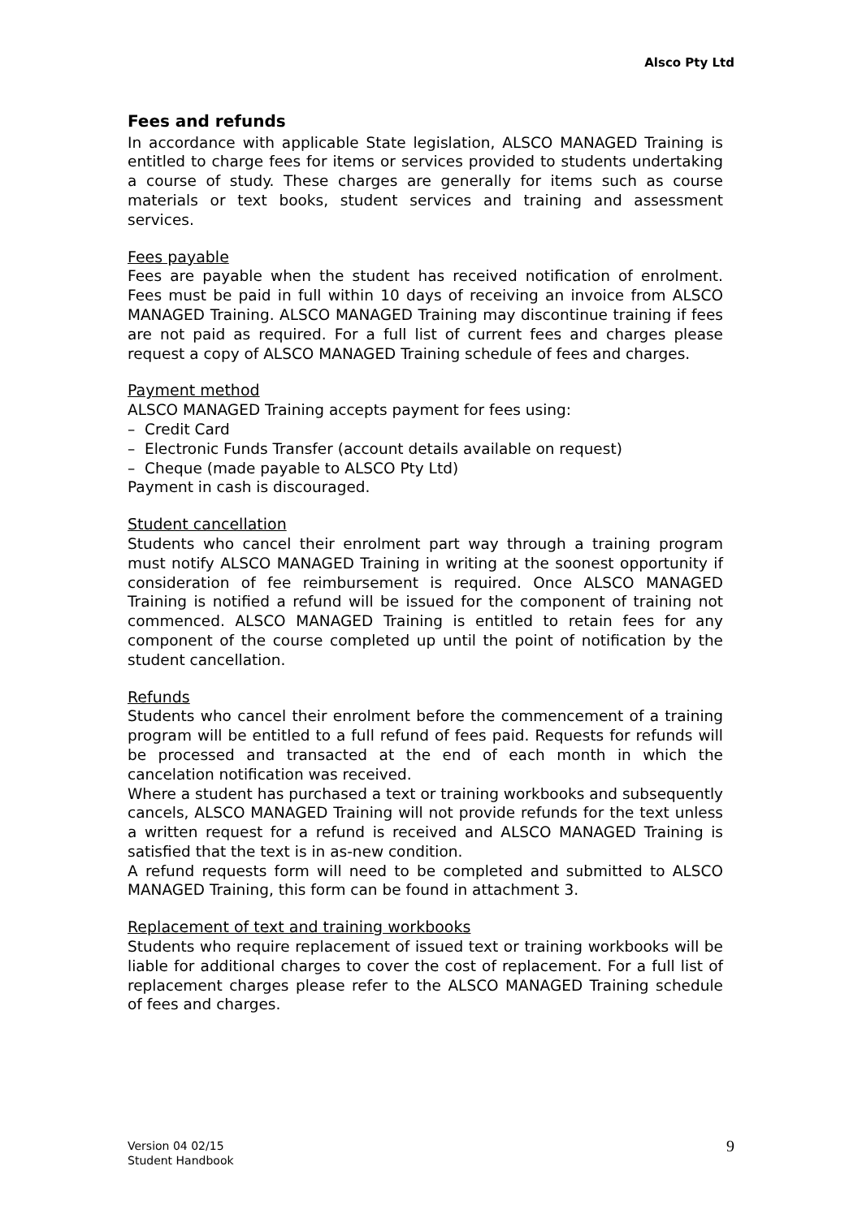Alsco Pty Ltd
Fees and refunds
In accordance with applicable State legislation, ALSCO MANAGED Training is entitled to charge fees for items or services provided to students undertaking a course of study. These charges are generally for items such as course materials or text books, student services and training and assessment services.
Fees payable
Fees are payable when the student has received notification of enrolment. Fees must be paid in full within 10 days of receiving an invoice from ALSCO MANAGED Training. ALSCO MANAGED Training may discontinue training if fees are not paid as required. For a full list of current fees and charges please request a copy of ALSCO MANAGED Training schedule of fees and charges.
Payment method
ALSCO MANAGED Training accepts payment for fees using:
– Credit Card
– Electronic Funds Transfer (account details available on request)
– Cheque (made payable to ALSCO Pty Ltd)
Payment in cash is discouraged.
Student cancellation
Students who cancel their enrolment part way through a training program must notify ALSCO MANAGED Training in writing at the soonest opportunity if consideration of fee reimbursement is required. Once ALSCO MANAGED Training is notified a refund will be issued for the component of training not commenced. ALSCO MANAGED Training is entitled to retain fees for any component of the course completed up until the point of notification by the student cancellation.
Refunds
Students who cancel their enrolment before the commencement of a training program will be entitled to a full refund of fees paid. Requests for refunds will be processed and transacted at the end of each month in which the cancelation notification was received.
Where a student has purchased a text or training workbooks and subsequently cancels, ALSCO MANAGED Training will not provide refunds for the text unless a written request for a refund is received and ALSCO MANAGED Training is satisfied that the text is in as-new condition.
A refund requests form will need to be completed and submitted to ALSCO MANAGED Training, this form can be found in attachment 3.
Replacement of text and training workbooks
Students who require replacement of issued text or training workbooks will be liable for additional charges to cover the cost of replacement. For a full list of replacement charges please refer to the ALSCO MANAGED Training schedule of fees and charges.
Version 04 02/15
Student Handbook
9